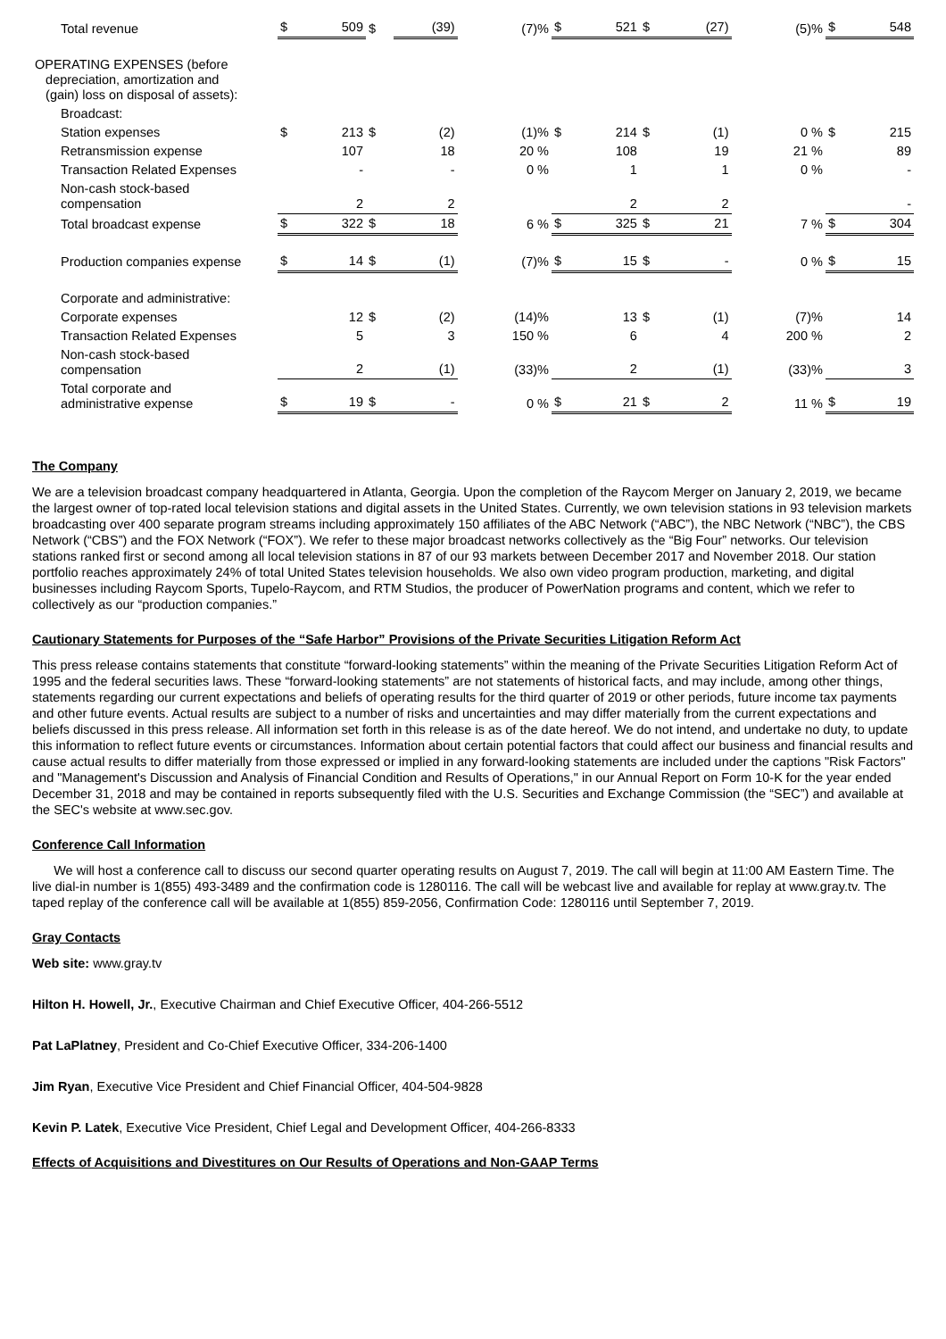| Total revenue | $ | 509 | $ | (39) | (7)% | $ | 521 | $ | (27) | (5)% | $ | 548 |
| OPERATING EXPENSES (before depreciation, amortization and (gain) loss on disposal of assets): | | | | | | | | | | | | |
| Broadcast: | | | | | | | | | | | | |
| Station expenses | $ | 213 | $ | (2) | (1)% | $ | 214 | $ | (1) | 0 % | $ | 215 |
| Retransmission expense | | 107 | | 18 | 20 % | | 108 | | 19 | 21 % | | 89 |
| Transaction Related Expenses | | - | | - | 0 % | | 1 | | 1 | 0 % | | - |
| Non-cash stock-based compensation | | 2 | | 2 | | | 2 | | 2 | | | - |
| Total broadcast expense | $ | 322 | $ | 18 | 6 % | $ | 325 | $ | 21 | 7 % | $ | 304 |
| Production companies expense | $ | 14 | $ | (1) | (7)% | $ | 15 | $ | - | 0 % | $ | 15 |
| Corporate and administrative: | | | | | | | | | | | | |
| Corporate expenses | | 12 | $ | (2) | (14)% | | 13 | $ | (1) | (7)% | | 14 |
| Transaction Related Expenses | | 5 | | 3 | 150 % | | 6 | | 4 | 200 % | | 2 |
| Non-cash stock-based compensation | | 2 | | (1) | (33)% | | 2 | | (1) | (33)% | | 3 |
| Total corporate and administrative expense | $ | 19 | $ | - | 0 % | $ | 21 | $ | 2 | 11 % | $ | 19 |
The Company
We are a television broadcast company headquartered in Atlanta, Georgia. Upon the completion of the Raycom Merger on January 2, 2019, we became the largest owner of top-rated local television stations and digital assets in the United States. Currently, we own television stations in 93 television markets broadcasting over 400 separate program streams including approximately 150 affiliates of the ABC Network (“ABC”), the NBC Network (“NBC”), the CBS Network (“CBS”) and the FOX Network (“FOX”). We refer to these major broadcast networks collectively as the “Big Four” networks. Our television stations ranked first or second among all local television stations in 87 of our 93 markets between December 2017 and November 2018. Our station portfolio reaches approximately 24% of total United States television households. We also own video program production, marketing, and digital businesses including Raycom Sports, Tupelo-Raycom, and RTM Studios, the producer of PowerNation programs and content, which we refer to collectively as our “production companies.”
Cautionary Statements for Purposes of the “Safe Harbor” Provisions of the Private Securities Litigation Reform Act
This press release contains statements that constitute “forward-looking statements” within the meaning of the Private Securities Litigation Reform Act of 1995 and the federal securities laws. These “forward-looking statements” are not statements of historical facts, and may include, among other things, statements regarding our current expectations and beliefs of operating results for the third quarter of 2019 or other periods, future income tax payments and other future events. Actual results are subject to a number of risks and uncertainties and may differ materially from the current expectations and beliefs discussed in this press release. All information set forth in this release is as of the date hereof. We do not intend, and undertake no duty, to update this information to reflect future events or circumstances. Information about certain potential factors that could affect our business and financial results and cause actual results to differ materially from those expressed or implied in any forward-looking statements are included under the captions "Risk Factors" and "Management's Discussion and Analysis of Financial Condition and Results of Operations," in our Annual Report on Form 10-K for the year ended December 31, 2018 and may be contained in reports subsequently filed with the U.S. Securities and Exchange Commission (the “SEC”) and available at the SEC's website at www.sec.gov.
Conference Call Information
We will host a conference call to discuss our second quarter operating results on August 7, 2019. The call will begin at 11:00 AM Eastern Time. The live dial-in number is 1(855) 493-3489 and the confirmation code is 1280116. The call will be webcast live and available for replay at www.gray.tv. The taped replay of the conference call will be available at 1(855) 859-2056, Confirmation Code: 1280116 until September 7, 2019.
Gray Contacts
Web site: www.gray.tv
Hilton H. Howell, Jr., Executive Chairman and Chief Executive Officer, 404-266-5512
Pat LaPlatney, President and Co-Chief Executive Officer, 334-206-1400
Jim Ryan, Executive Vice President and Chief Financial Officer, 404-504-9828
Kevin P. Latek, Executive Vice President, Chief Legal and Development Officer, 404-266-8333
Effects of Acquisitions and Divestitures on Our Results of Operations and Non-GAAP Terms